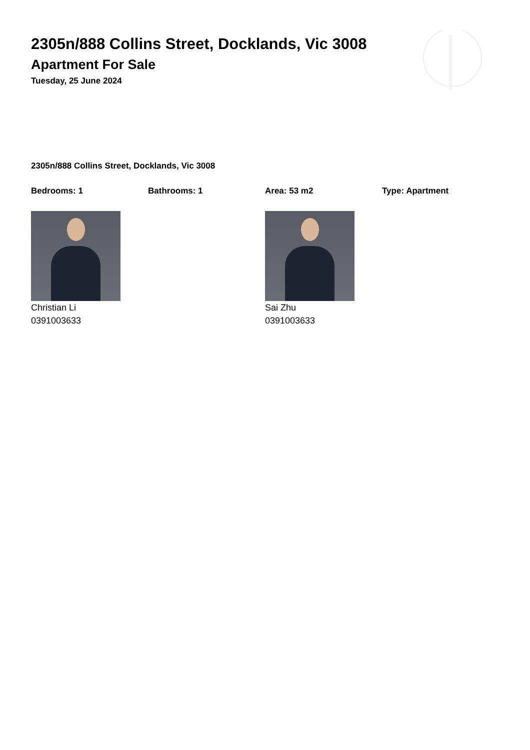2305n/888 Collins Street, Docklands, Vic 3008
Apartment For Sale
Tuesday, 25 June 2024
2305n/888 Collins Street, Docklands, Vic 3008
Bedrooms: 1 Bathrooms: 1 Area: 53 m2 Type: Apartment
Christian Li
0391003633
Sai Zhu
0391003633